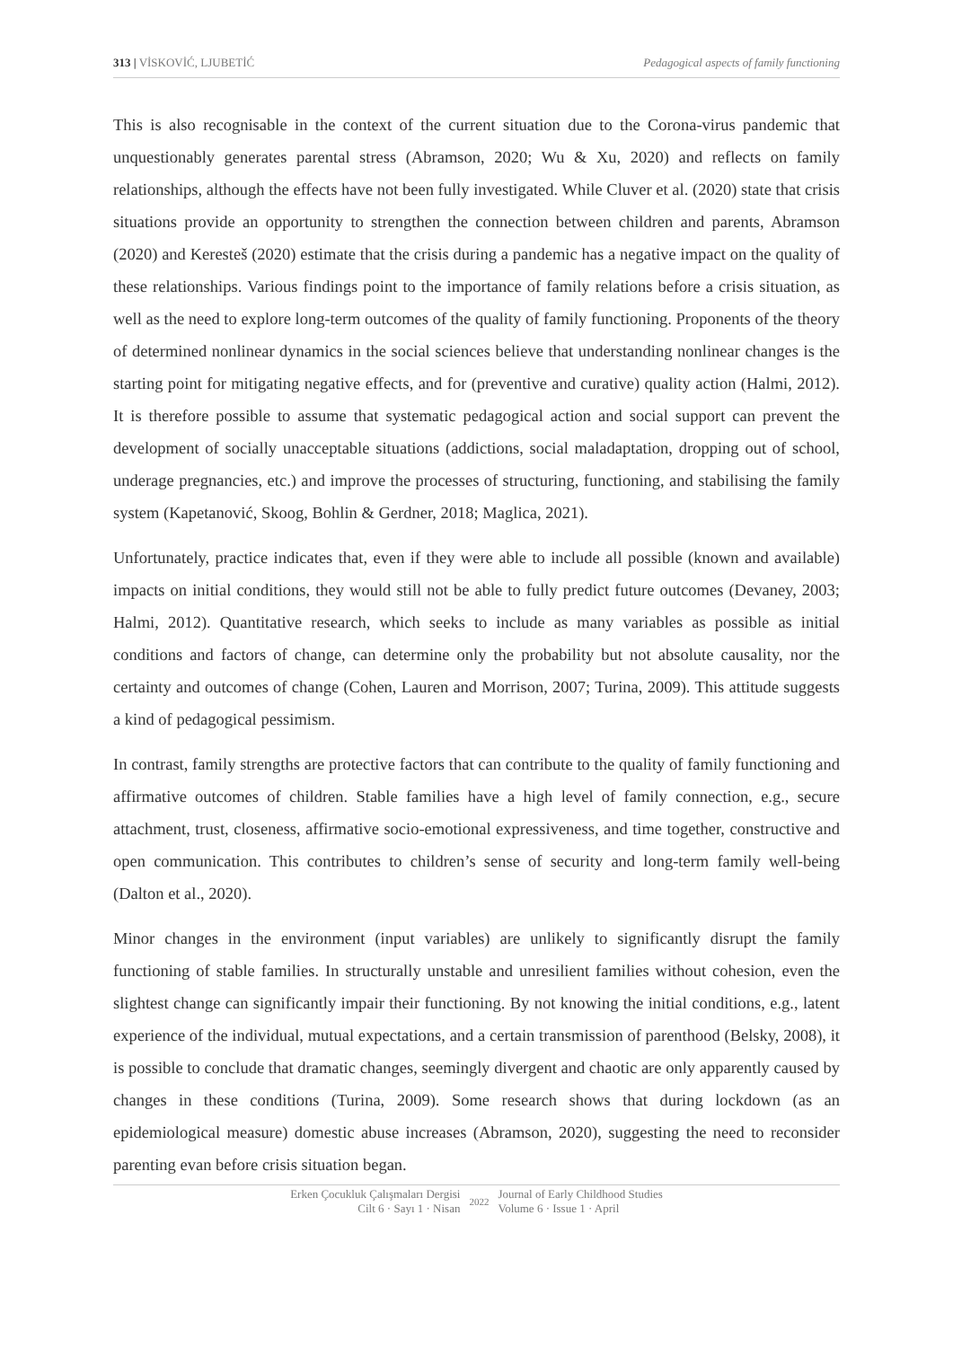313 | VİSKOVİĆ, LJUBETİĆ Pedagogical aspects of family functioning
This is also recognisable in the context of the current situation due to the Corona-virus pandemic that unquestionably generates parental stress (Abramson, 2020; Wu & Xu, 2020) and reflects on family relationships, although the effects have not been fully investigated. While Cluver et al. (2020) state that crisis situations provide an opportunity to strengthen the connection between children and parents, Abramson (2020) and Keresteš (2020) estimate that the crisis during a pandemic has a negative impact on the quality of these relationships. Various findings point to the importance of family relations before a crisis situation, as well as the need to explore long-term outcomes of the quality of family functioning. Proponents of the theory of determined nonlinear dynamics in the social sciences believe that understanding nonlinear changes is the starting point for mitigating negative effects, and for (preventive and curative) quality action (Halmi, 2012). It is therefore possible to assume that systematic pedagogical action and social support can prevent the development of socially unacceptable situations (addictions, social maladaptation, dropping out of school, underage pregnancies, etc.) and improve the processes of structuring, functioning, and stabilising the family system (Kapetanović, Skoog, Bohlin & Gerdner, 2018; Maglica, 2021).
Unfortunately, practice indicates that, even if they were able to include all possible (known and available) impacts on initial conditions, they would still not be able to fully predict future outcomes (Devaney, 2003; Halmi, 2012). Quantitative research, which seeks to include as many variables as possible as initial conditions and factors of change, can determine only the probability but not absolute causality, nor the certainty and outcomes of change (Cohen, Lauren and Morrison, 2007; Turina, 2009). This attitude suggests a kind of pedagogical pessimism.
In contrast, family strengths are protective factors that can contribute to the quality of family functioning and affirmative outcomes of children. Stable families have a high level of family connection, e.g., secure attachment, trust, closeness, affirmative socio-emotional expressiveness, and time together, constructive and open communication. This contributes to children’s sense of security and long-term family well-being (Dalton et al., 2020).
Minor changes in the environment (input variables) are unlikely to significantly disrupt the family functioning of stable families. In structurally unstable and unresilient families without cohesion, even the slightest change can significantly impair their functioning. By not knowing the initial conditions, e.g., latent experience of the individual, mutual expectations, and a certain transmission of parenthood (Belsky, 2008), it is possible to conclude that dramatic changes, seemingly divergent and chaotic are only apparently caused by changes in these conditions (Turina, 2009). Some research shows that during lockdown (as an epidemiological measure) domestic abuse increases (Abramson, 2020), suggesting the need to reconsider parenting evan before crisis situation began.
Erken Çocukluk Çalışmaları Dergisi
Cilt 6 · Sayı 1 · Nisan
2022
Journal of Early Childhood Studies
Volume 6 · Issue 1 · April